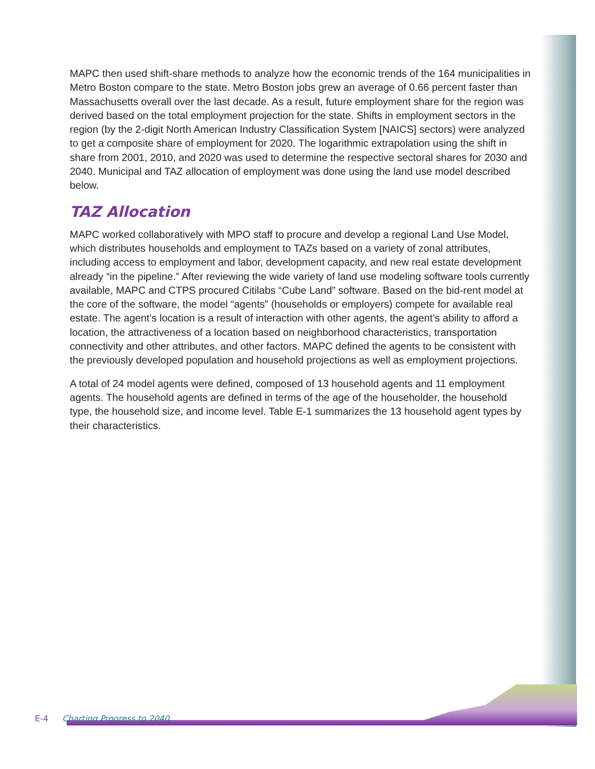MAPC then used shift-share methods to analyze how the economic trends of the 164 municipalities in Metro Boston compare to the state. Metro Boston jobs grew an average of 0.66 percent faster than Massachusetts overall over the last decade. As a result, future employment share for the region was derived based on the total employment projection for the state. Shifts in employment sectors in the region (by the 2-digit North American Industry Classification System [NAICS] sectors) were analyzed to get a composite share of employment for 2020. The logarithmic extrapolation using the shift in share from 2001, 2010, and 2020 was used to determine the respective sectoral shares for 2030 and 2040. Municipal and TAZ allocation of employment was done using the land use model described below.
TAZ Allocation
MAPC worked collaboratively with MPO staff to procure and develop a regional Land Use Model, which distributes households and employment to TAZs based on a variety of zonal attributes, including access to employment and labor, development capacity, and new real estate development already “in the pipeline.” After reviewing the wide variety of land use modeling software tools currently available, MAPC and CTPS procured Citilabs “Cube Land” software. Based on the bid-rent model at the core of the software, the model “agents” (households or employers) compete for available real estate. The agent’s location is a result of interaction with other agents, the agent’s ability to afford a location, the attractiveness of a location based on neighborhood characteristics, transportation connectivity and other attributes, and other factors. MAPC defined the agents to be consistent with the previously developed population and household projections as well as employment projections.
A total of 24 model agents were defined, composed of 13 household agents and 11 employment agents. The household agents are defined in terms of the age of the householder, the household type, the household size, and income level. Table E-1 summarizes the 13 household agent types by their characteristics.
E-4 Charting Progress to 2040